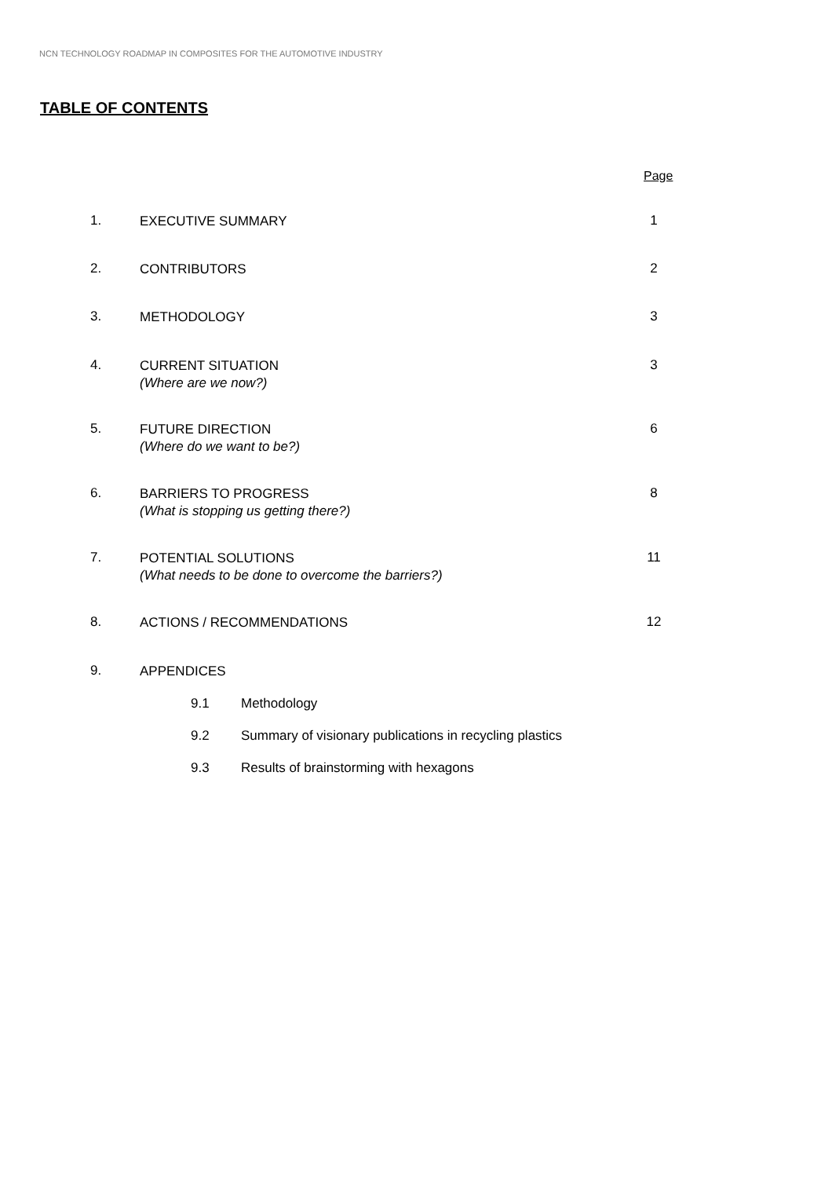NCN TECHNOLOGY ROADMAP IN COMPOSITES FOR THE AUTOMOTIVE INDUSTRY
TABLE OF CONTENTS
Page
1.
EXECUTIVE SUMMARY
1
2.
CONTRIBUTORS
2
3.
METHODOLOGY
3
4.
CURRENT SITUATION
(Where are we now?)
3
5.
FUTURE DIRECTION
(Where do we want to be?)
6
6.
BARRIERS TO PROGRESS
(What is stopping us getting there?)
8
7.
POTENTIAL SOLUTIONS
(What needs to be done to overcome the barriers?)
11
8.
ACTIONS / RECOMMENDATIONS
12
9.
APPENDICES
9.1 Methodology
9.2 Summary of visionary publications in recycling plastics
9.3 Results of brainstorming with hexagons